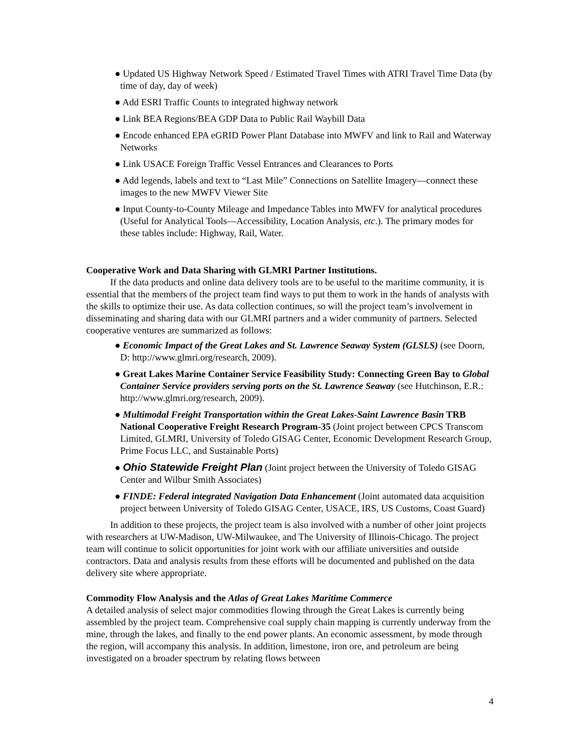● Updated US Highway Network Speed / Estimated Travel Times with ATRI Travel Time Data (by time of day, day of week)
● Add ESRI Traffic Counts to integrated highway network
● Link BEA Regions/BEA GDP Data to Public Rail Waybill Data
● Encode enhanced EPA eGRID Power Plant Database into MWFV and link to Rail and Waterway Networks
● Link USACE Foreign Traffic Vessel Entrances and Clearances to Ports
● Add legends, labels and text to “Last Mile” Connections on Satellite Imagery—connect these images to the new MWFV Viewer Site
● Input County-to-County Mileage and Impedance Tables into MWFV for analytical procedures (Useful for Analytical Tools—Accessibility, Location Analysis, etc.). The primary modes for these tables include: Highway, Rail, Water.
Cooperative Work and Data Sharing with GLMRI Partner Institutions.
If the data products and online data delivery tools are to be useful to the maritime community, it is essential that the members of the project team find ways to put them to work in the hands of analysts with the skills to optimize their use. As data collection continues, so will the project team’s involvement in disseminating and sharing data with our GLMRI partners and a wider community of partners. Selected cooperative ventures are summarized as follows:
● Economic Impact of the Great Lakes and St. Lawrence Seaway System (GLSLS) (see Doorn, D: http://www.glmri.org/research, 2009).
● Great Lakes Marine Container Service Feasibility Study: Connecting Green Bay to Global Container Service providers serving ports on the St. Lawrence Seaway (see Hutchinson, E.R.: http://www.glmri.org/research, 2009).
● Multimodal Freight Transportation within the Great Lakes-Saint Lawrence Basin TRB National Cooperative Freight Research Program-35 (Joint project between CPCS Transcom Limited, GLMRI, University of Toledo GISAG Center, Economic Development Research Group, Prime Focus LLC, and Sustainable Ports)
● Ohio Statewide Freight Plan (Joint project between the University of Toledo GISAG Center and Wilbur Smith Associates)
● FINDE: Federal integrated Navigation Data Enhancement (Joint automated data acquisition project between University of Toledo GISAG Center, USACE, IRS, US Customs, Coast Guard)
In addition to these projects, the project team is also involved with a number of other joint projects with researchers at UW-Madison, UW-Milwaukee, and The University of Illinois-Chicago. The project team will continue to solicit opportunities for joint work with our affiliate universities and outside contractors. Data and analysis results from these efforts will be documented and published on the data delivery site where appropriate.
Commodity Flow Analysis and the Atlas of Great Lakes Maritime Commerce
A detailed analysis of select major commodities flowing through the Great Lakes is currently being assembled by the project team. Comprehensive coal supply chain mapping is currently underway from the mine, through the lakes, and finally to the end power plants. An economic assessment, by mode through the region, will accompany this analysis. In addition, limestone, iron ore, and petroleum are being investigated on a broader spectrum by relating flows between
4